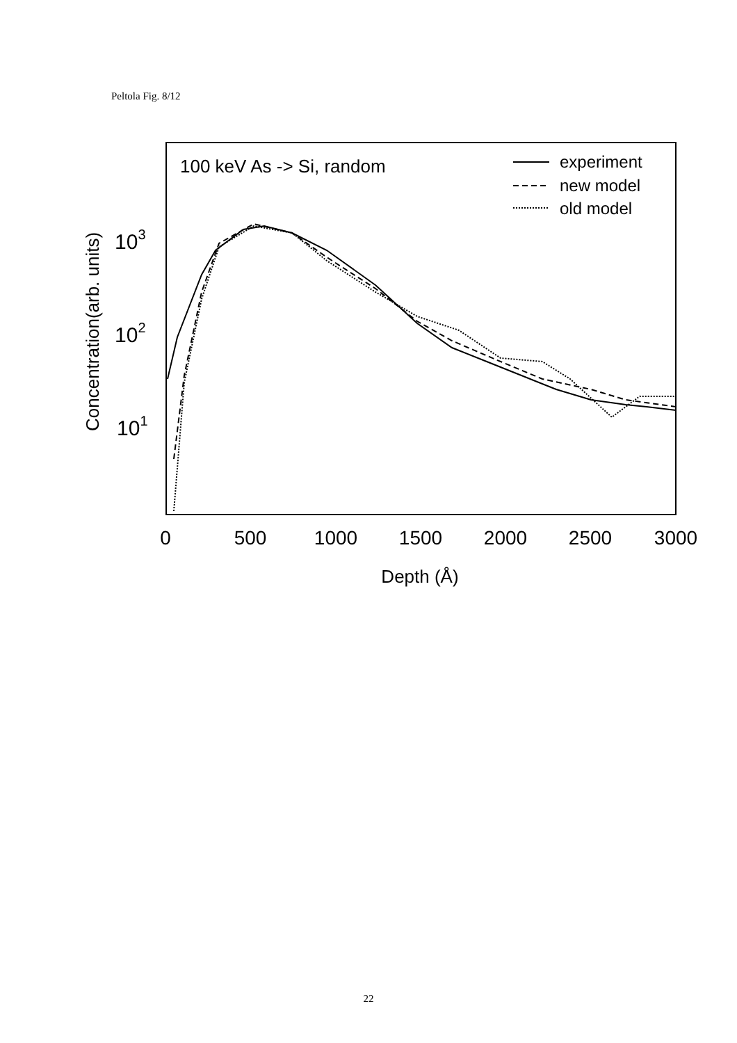Peltola Fig. 8/12
100 keV As -> Si, random
experiment
new model
old model
103
102
101
Concentration(arb. units)
0
500
1000
1500
2000
2500
3000
Depth (Å)
22